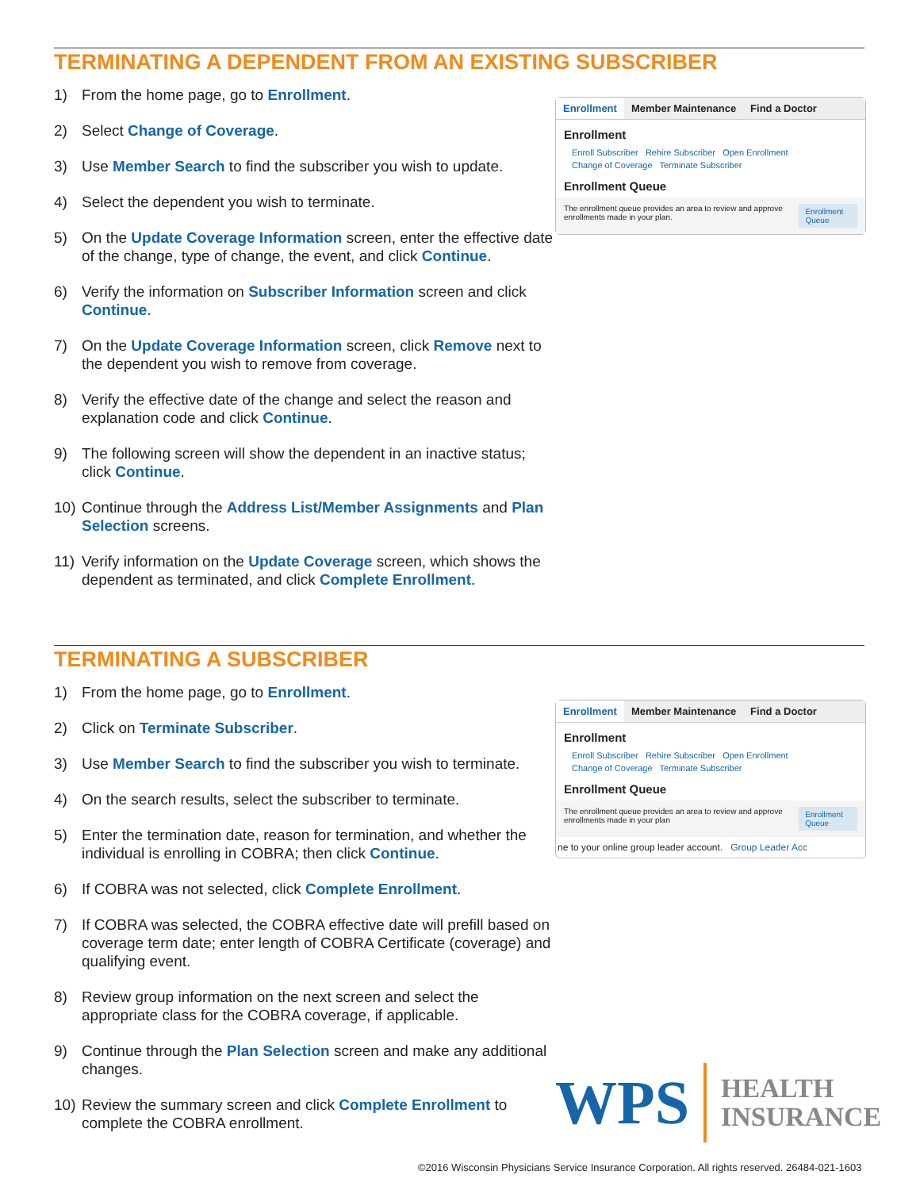TERMINATING A DEPENDENT FROM AN EXISTING SUBSCRIBER
1) From the home page, go to Enrollment.
2) Select Change of Coverage.
3) Use Member Search to find the subscriber you wish to update.
4) Select the dependent you wish to terminate.
5) On the Update Coverage Information screen, enter the effective date of the change, type of change, the event, and click Continue.
6) Verify the information on Subscriber Information screen and click Continue.
7) On the Update Coverage Information screen, click Remove next to the dependent you wish to remove from coverage.
8) Verify the effective date of the change and select the reason and explanation code and click Continue.
9) The following screen will show the dependent in an inactive status; click Continue.
10) Continue through the Address List/Member Assignments and Plan Selection screens.
11) Verify information on the Update Coverage screen, which shows the dependent as terminated, and click Complete Enrollment.
Enrollment Member Maintenance Find a Doctor
Enrollment
Enroll Subscriber Rehire Subscriber Open Enrollment
Change of Coverage Terminate Subscriber
Enrollment Queue
The enrollment queue provides an area to review and approve enrollments made in your plan. Enrollment Queue
TERMINATING A SUBSCRIBER
1) From the home page, go to Enrollment.
2) Click on Terminate Subscriber.
3) Use Member Search to find the subscriber you wish to terminate.
4) On the search results, select the subscriber to terminate.
5) Enter the termination date, reason for termination, and whether the individual is enrolling in COBRA; then click Continue.
6) If COBRA was not selected, click Complete Enrollment.
7) If COBRA was selected, the COBRA effective date will prefill based on coverage term date; enter length of COBRA Certificate (coverage) and qualifying event.
8) Review group information on the next screen and select the appropriate class for the COBRA coverage, if applicable.
9) Continue through the Plan Selection screen and make any additional changes.
10) Review the summary screen and click Complete Enrollment to complete the COBRA enrollment.
Enrollment Member Maintenance Find a Doctor
Enrollment
Enroll Subscriber Rehire Subscriber Open Enrollment
Change of Coverage Terminate Subscriber
Enrollment Queue
The enrollment queue provides an area to review and approve enrollments made in your plan Enrollment Queue
ne to your online group leader account. Group Leader Acc
WPS HEALTH
INSURANCE
©2016 Wisconsin Physicians Service Insurance Corporation. All rights reserved. 26484-021-1603